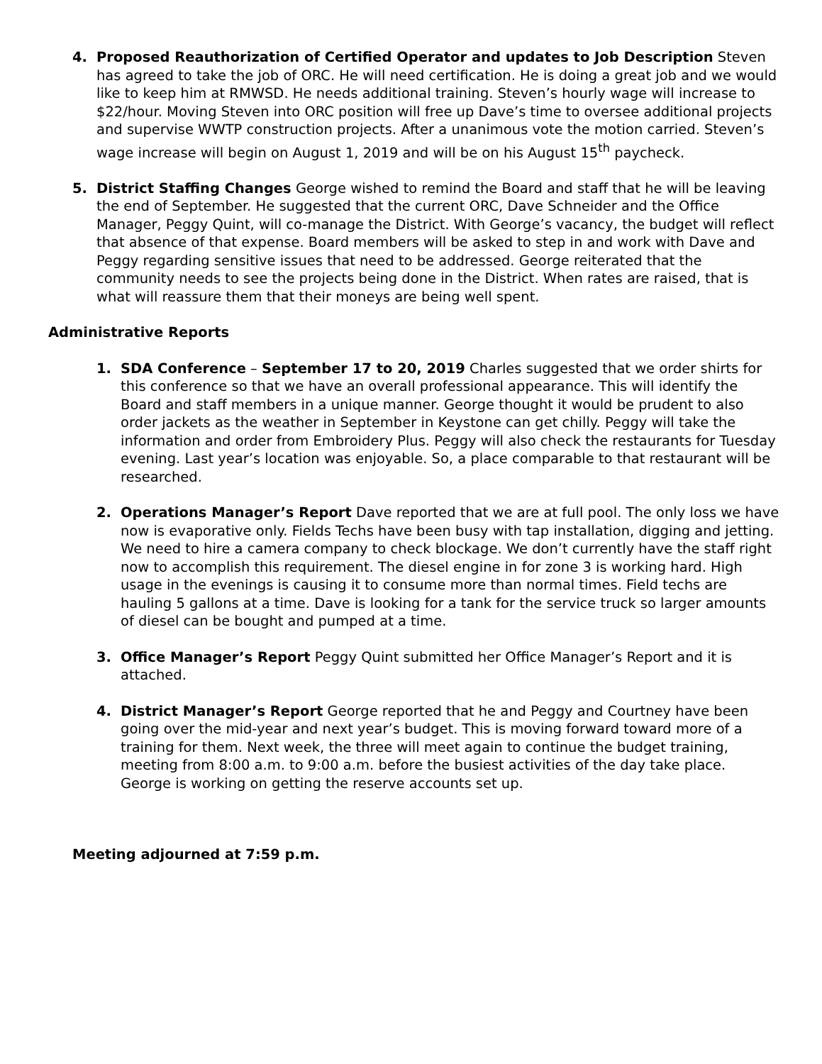4. Proposed Reauthorization of Certified Operator and updates to Job Description Steven has agreed to take the job of ORC. He will need certification. He is doing a great job and we would like to keep him at RMWSD. He needs additional training. Steven’s hourly wage will increase to $22/hour. Moving Steven into ORC position will free up Dave’s time to oversee additional projects and supervise WWTP construction projects. After a unanimous vote the motion carried. Steven’s wage increase will begin on August 1, 2019 and will be on his August 15<sup>th</sup> paycheck.
5. District Staffing Changes George wished to remind the Board and staff that he will be leaving the end of September. He suggested that the current ORC, Dave Schneider and the Office Manager, Peggy Quint, will co-manage the District. With George’s vacancy, the budget will reflect that absence of that expense. Board members will be asked to step in and work with Dave and Peggy regarding sensitive issues that need to be addressed. George reiterated that the community needs to see the projects being done in the District. When rates are raised, that is what will reassure them that their moneys are being well spent.
Administrative Reports
1. SDA Conference – September 17 to 20, 2019 Charles suggested that we order shirts for this conference so that we have an overall professional appearance. This will identify the Board and staff members in a unique manner. George thought it would be prudent to also order jackets as the weather in September in Keystone can get chilly. Peggy will take the information and order from Embroidery Plus. Peggy will also check the restaurants for Tuesday evening. Last year’s location was enjoyable. So, a place comparable to that restaurant will be researched.
2. Operations Manager’s Report Dave reported that we are at full pool. The only loss we have now is evaporative only. Fields Techs have been busy with tap installation, digging and jetting. We need to hire a camera company to check blockage. We don’t currently have the staff right now to accomplish this requirement. The diesel engine in for zone 3 is working hard. High usage in the evenings is causing it to consume more than normal times. Field techs are hauling 5 gallons at a time. Dave is looking for a tank for the service truck so larger amounts of diesel can be bought and pumped at a time.
3. Office Manager’s Report Peggy Quint submitted her Office Manager’s Report and it is attached.
4. District Manager’s Report George reported that he and Peggy and Courtney have been going over the mid-year and next year’s budget. This is moving forward toward more of a training for them. Next week, the three will meet again to continue the budget training, meeting from 8:00 a.m. to 9:00 a.m. before the busiest activities of the day take place. George is working on getting the reserve accounts set up.
Meeting adjourned at 7:59 p.m.